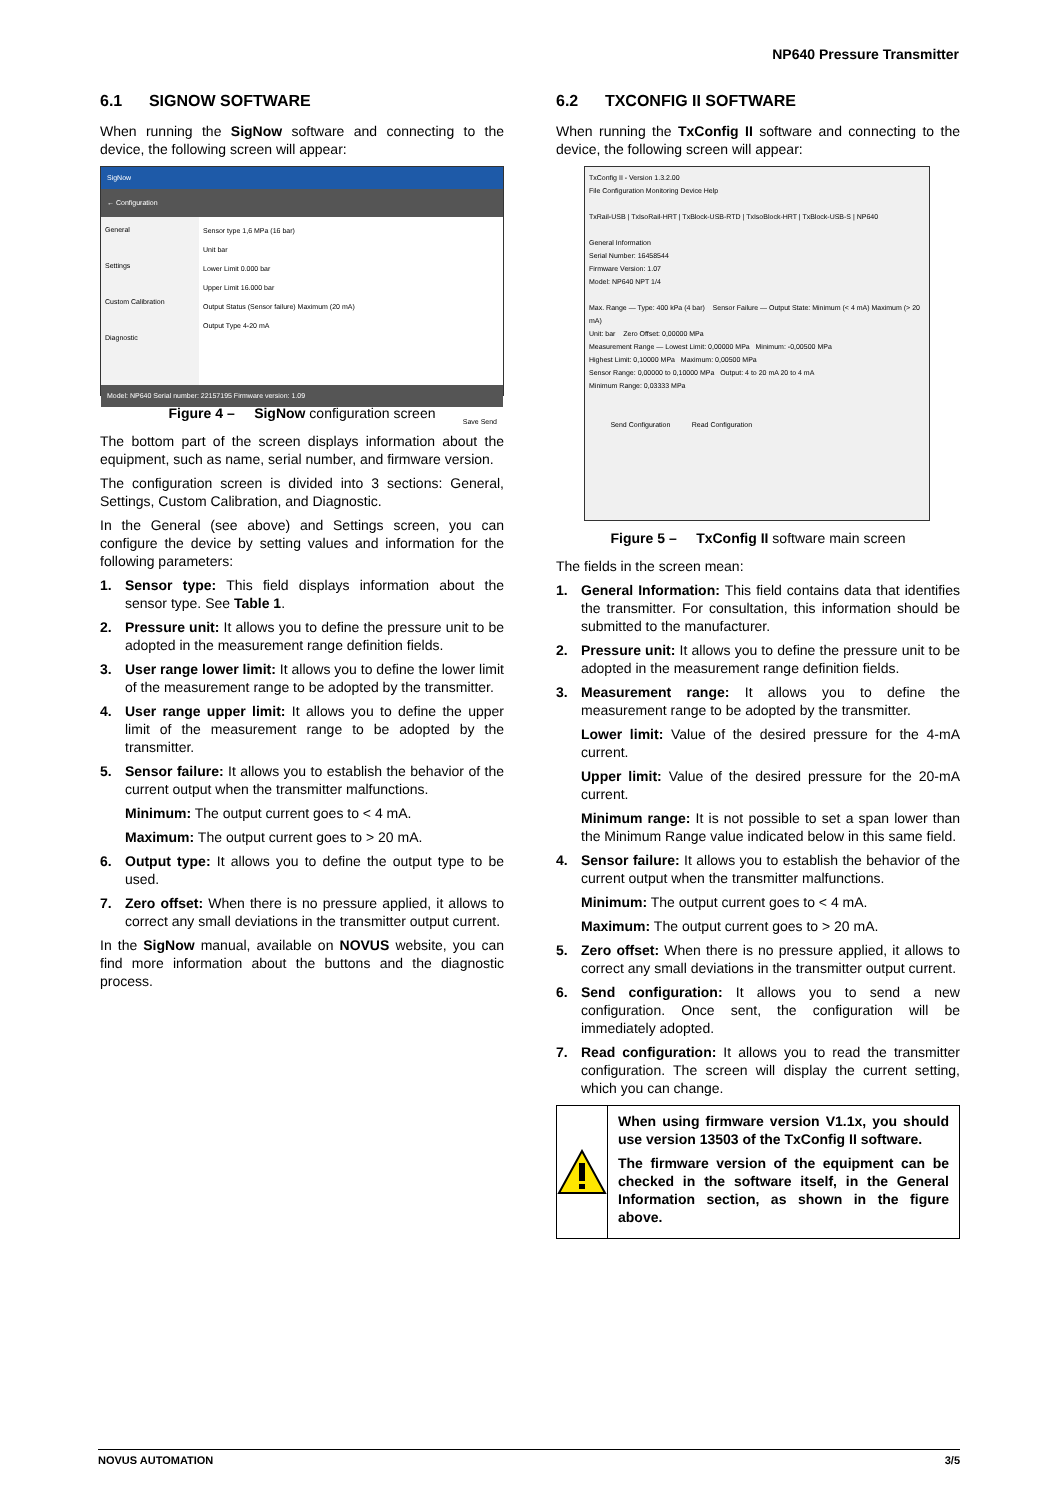NP640 Pressure Transmitter
6.1 SIGNOW SOFTWARE
When running the SigNow software and connecting to the device, the following screen will appear:
SigNow
← Configuration
General
Settings
Custom Calibration
Diagnostic
Sensor type 1,6 MPa (16 bar)
Unit bar
Lower Limit 0.000 bar
Upper Limit 16.000 bar
Output Status (Sensor failure) Maximum (20 mA)
Output Type 4-20 mA
Model: NP640 Serial number: 22157195 Firmware version: 1.09
Save Send
Figure 4 – SigNow configuration screen
The bottom part of the screen displays information about the equipment, such as name, serial number, and firmware version.
The configuration screen is divided into 3 sections: General, Settings, Custom Calibration, and Diagnostic.
In the General (see above) and Settings screen, you can configure the device by setting values and information for the following parameters:
1. Sensor type: This field displays information about the sensor type. See Table 1.
2. Pressure unit: It allows you to define the pressure unit to be adopted in the measurement range definition fields.
3. User range lower limit: It allows you to define the lower limit of the measurement range to be adopted by the transmitter.
4. User range upper limit: It allows you to define the upper limit of the measurement range to be adopted by the transmitter.
5. Sensor failure: It allows you to establish the behavior of the current output when the transmitter malfunctions.
Minimum: The output current goes to < 4 mA.
Maximum: The output current goes to > 20 mA.
6. Output type: It allows you to define the output type to be used.
7. Zero offset: When there is no pressure applied, it allows to correct any small deviations in the transmitter output current.
In the SigNow manual, available on NOVUS website, you can find more information about the buttons and the diagnostic process.
6.2 TXCONFIG II SOFTWARE
When running the TxConfig II software and connecting to the device, the following screen will appear:
TxConfig II - Version 1.3.2.00
File Configuration Monitoring Device Help
TxRail-USB | TxIsoRail-HRT | TxBlock-USB-RTD | TxIsoBlock-HRT | TxBlock-USB-S | NP640
General Information
Serial Number: 16458544
Firmware Version: 1.07
Model: NP640 NPT 1/4
Max. Range — Type: 400 kPa (4 bar) Sensor Failure — Output State: Minimum (< 4 mA) Maximum (> 20 mA)
Unit: bar Zero Offset: 0,00000 MPa
Measurement Range — Lowest Limit: 0,00000 MPa Minimum: -0,00500 MPa
Highest Limit: 0,10000 MPa Maximum: 0,00500 MPa
Sensor Range: 0,00000 to 0,10000 MPa Output: 4 to 20 mA 20 to 4 mA
Minimum Range: 0,03333 MPa
Send Configuration Read Configuration
Figure 5 – TxConfig II software main screen
The fields in the screen mean:
1. General Information: This field contains data that identifies the transmitter. For consultation, this information should be submitted to the manufacturer.
2. Pressure unit: It allows you to define the pressure unit to be adopted in the measurement range definition fields.
3. Measurement range: It allows you to define the measurement range to be adopted by the transmitter.
Lower limit: Value of the desired pressure for the 4-mA current.
Upper limit: Value of the desired pressure for the 20-mA current.
Minimum range: It is not possible to set a span lower than the Minimum Range value indicated below in this same field.
4. Sensor failure: It allows you to establish the behavior of the current output when the transmitter malfunctions.
Minimum: The output current goes to < 4 mA.
Maximum: The output current goes to > 20 mA.
5. Zero offset: When there is no pressure applied, it allows to correct any small deviations in the transmitter output current.
6. Send configuration: It allows you to send a new configuration. Once sent, the configuration will be immediately adopted.
7. Read configuration: It allows you to read the transmitter configuration. The screen will display the current setting, which you can change.
When using firmware version V1.1x, you should use version 13503 of the TxConfig II software.
The firmware version of the equipment can be checked in the software itself, in the General Information section, as shown in the figure above.
NOVUS AUTOMATION 3/5